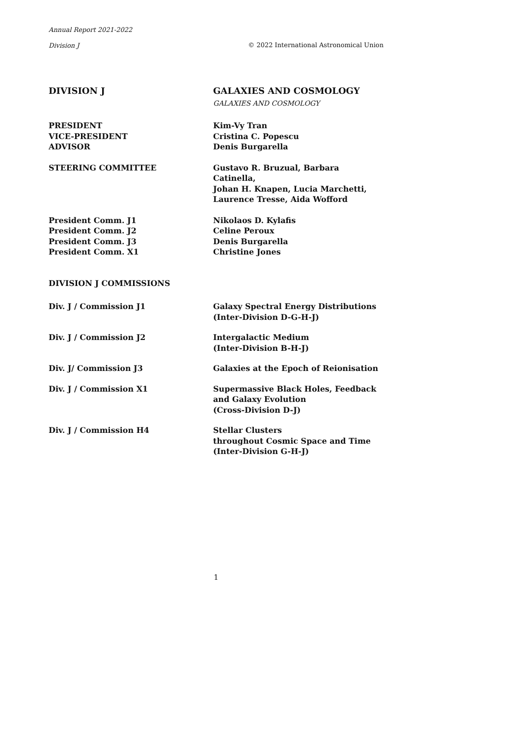Annual Report 2021-2022
Division J © 2022 International Astronomical Union
| DIVISION J | GALAXIES AND COSMOLOGY |
| | GALAXIES AND COSMOLOGY |
| PRESIDENT | Kim-Vy Tran |
| VICE-PRESIDENT | Cristina C. Popescu |
| ADVISOR | Denis Burgarella |
| STEERING COMMITTEE | Gustavo R. Bruzual, Barbara Catinella, Johan H. Knapen, Lucia Marchetti, Laurence Tresse, Aida Wofford |
| President Comm. J1 | Nikolaos D. Kylafis |
| President Comm. J2 | Celine Peroux |
| President Comm. J3 | Denis Burgarella |
| President Comm. X1 | Christine Jones |
| DIVISION J COMMISSIONS | |
| Div. J / Commission J1 | Galaxy Spectral Energy Distributions (Inter-Division D-G-H-J) |
| Div. J / Commission J2 | Intergalactic Medium (Inter-Division B-H-J) |
| Div. J/ Commission J3 | Galaxies at the Epoch of Reionisation |
| Div. J / Commission X1 | Supermassive Black Holes, Feedback and Galaxy Evolution (Cross-Division D-J) |
| Div. J / Commission H4 | Stellar Clusters throughout Cosmic Space and Time (Inter-Division G-H-J) |
1